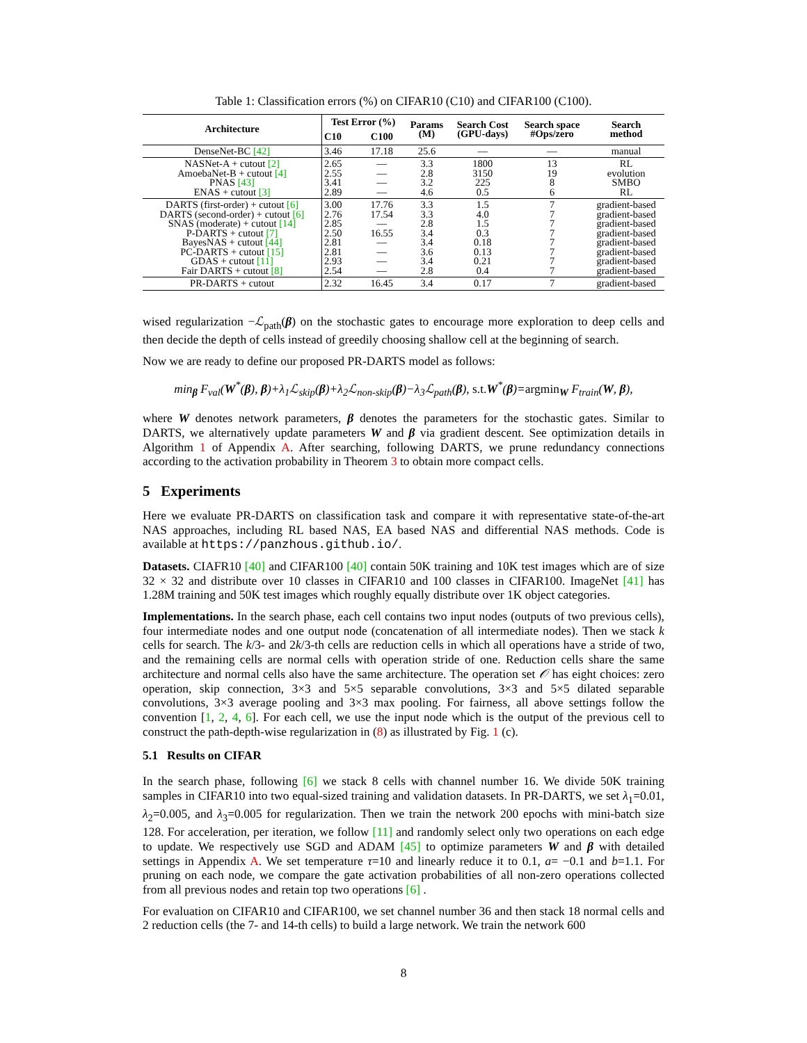Table 1: Classification errors (%) on CIFAR10 (C10) and CIFAR100 (C100).
| Architecture | Test Error (%) | | Params (M) | Search Cost (GPU-days) | Search space #Ops/zero | Search method |
| --- | --- | --- | --- | --- | --- | --- |
| | C10 | C100 | | | | |
| DenseNet-BC [42] | 3.46 | 17.18 | 25.6 | — | — | manual |
| NASNet-A + cutout [2] AmoebaNet-B + cutout [4] PNAS [43] ENAS + cutout [3] | 2.65 2.55 3.41 2.89 | — — — — | 3.3 2.8 3.2 4.6 | 1800 3150 225 0.5 | 13 19 8 6 | RL evolution SMBO RL |
| DARTS (first-order) + cutout [6] DARTS (second-order) + cutout [6] SNAS (moderate) + cutout [14] P-DARTS + cutout [7] BayesNAS + cutout [44] PC-DARTS + cutout [15] GDAS + cutout [11] Fair DARTS + cutout [8] | 3.00 2.76 2.85 2.50 2.81 2.81 2.93 2.54 | 17.76 17.54 — 16.55 — — — — | 3.3 3.3 2.8 3.4 3.4 3.6 3.4 2.8 | 1.5 4.0 1.5 0.3 0.18 0.13 0.21 0.4 | 7 7 7 7 7 7 7 7 | gradient-based gradient-based gradient-based gradient-based gradient-based gradient-based gradient-based gradient-based |
| PR-DARTS + cutout | 2.32 | 16.45 | 3.4 | 0.17 | 7 | gradient-based |
wised regularization −ℒ<sub>path</sub>(β) on the stochastic gates to encourage more exploration to deep cells and then decide the depth of cells instead of greedily choosing shallow cell at the beginning of search.
Now we are ready to define our proposed PR-DARTS model as follows:
min<sub>β</sub> F<sub>val</sub>(W<sup>*</sup>(β), β)+λ<sub>1</sub>ℒ<sub>skip</sub>(β)+λ<sub>2</sub>ℒ<sub>non-skip</sub>(β)−λ<sub>3</sub>ℒ<sub>path</sub>(β), s.t. W<sup>*</sup>(β)=argmin<sub>W</sub> F<sub>train</sub>(W, β),
where W denotes network parameters, β denotes the parameters for the stochastic gates. Similar to DARTS, we alternatively update parameters W and β via gradient descent. See optimization details in Algorithm 1 of Appendix A. After searching, following DARTS, we prune redundancy connections according to the activation probability in Theorem 3 to obtain more compact cells.
5 Experiments
Here we evaluate PR-DARTS on classification task and compare it with representative state-of-the-art NAS approaches, including RL based NAS, EA based NAS and differential NAS methods. Code is available at https://panzhous.github.io/.
Datasets. CIAFR10 [40] and CIFAR100 [40] contain 50K training and 10K test images which are of size 32 × 32 and distribute over 10 classes in CIFAR10 and 100 classes in CIFAR100. ImageNet [41] has 1.28M training and 50K test images which roughly equally distribute over 1K object categories.
Implementations. In the search phase, each cell contains two input nodes (outputs of two previous cells), four intermediate nodes and one output node (concatenation of all intermediate nodes). Then we stack k cells for search. The k/3- and 2k/3-th cells are reduction cells in which all operations have a stride of two, and the remaining cells are normal cells with operation stride of one. Reduction cells share the same architecture and normal cells also have the same architecture. The operation set 𝒪 has eight choices: zero operation, skip connection, 3×3 and 5×5 separable convolutions, 3×3 and 5×5 dilated separable convolutions, 3×3 average pooling and 3×3 max pooling. For fairness, all above settings follow the convention [1, 2, 4, 6]. For each cell, we use the input node which is the output of the previous cell to construct the path-depth-wise regularization in (8) as illustrated by Fig. 1 (c).
5.1 Results on CIFAR
In the search phase, following [6] we stack 8 cells with channel number 16. We divide 50K training samples in CIFAR10 into two equal-sized training and validation datasets. In PR-DARTS, we set λ<sub>1</sub>=0.01, λ<sub>2</sub>=0.005, and λ<sub>3</sub>=0.005 for regularization. Then we train the network 200 epochs with mini-batch size 128. For acceleration, per iteration, we follow [11] and randomly select only two operations on each edge to update. We respectively use SGD and ADAM [45] to optimize parameters W and β with detailed settings in Appendix A. We set temperature τ=10 and linearly reduce it to 0.1, a= −0.1 and b=1.1. For pruning on each node, we compare the gate activation probabilities of all non-zero operations collected from all previous nodes and retain top two operations [6] .
For evaluation on CIFAR10 and CIFAR100, we set channel number 36 and then stack 18 normal cells and 2 reduction cells (the 7- and 14-th cells) to build a large network. We train the network 600
8